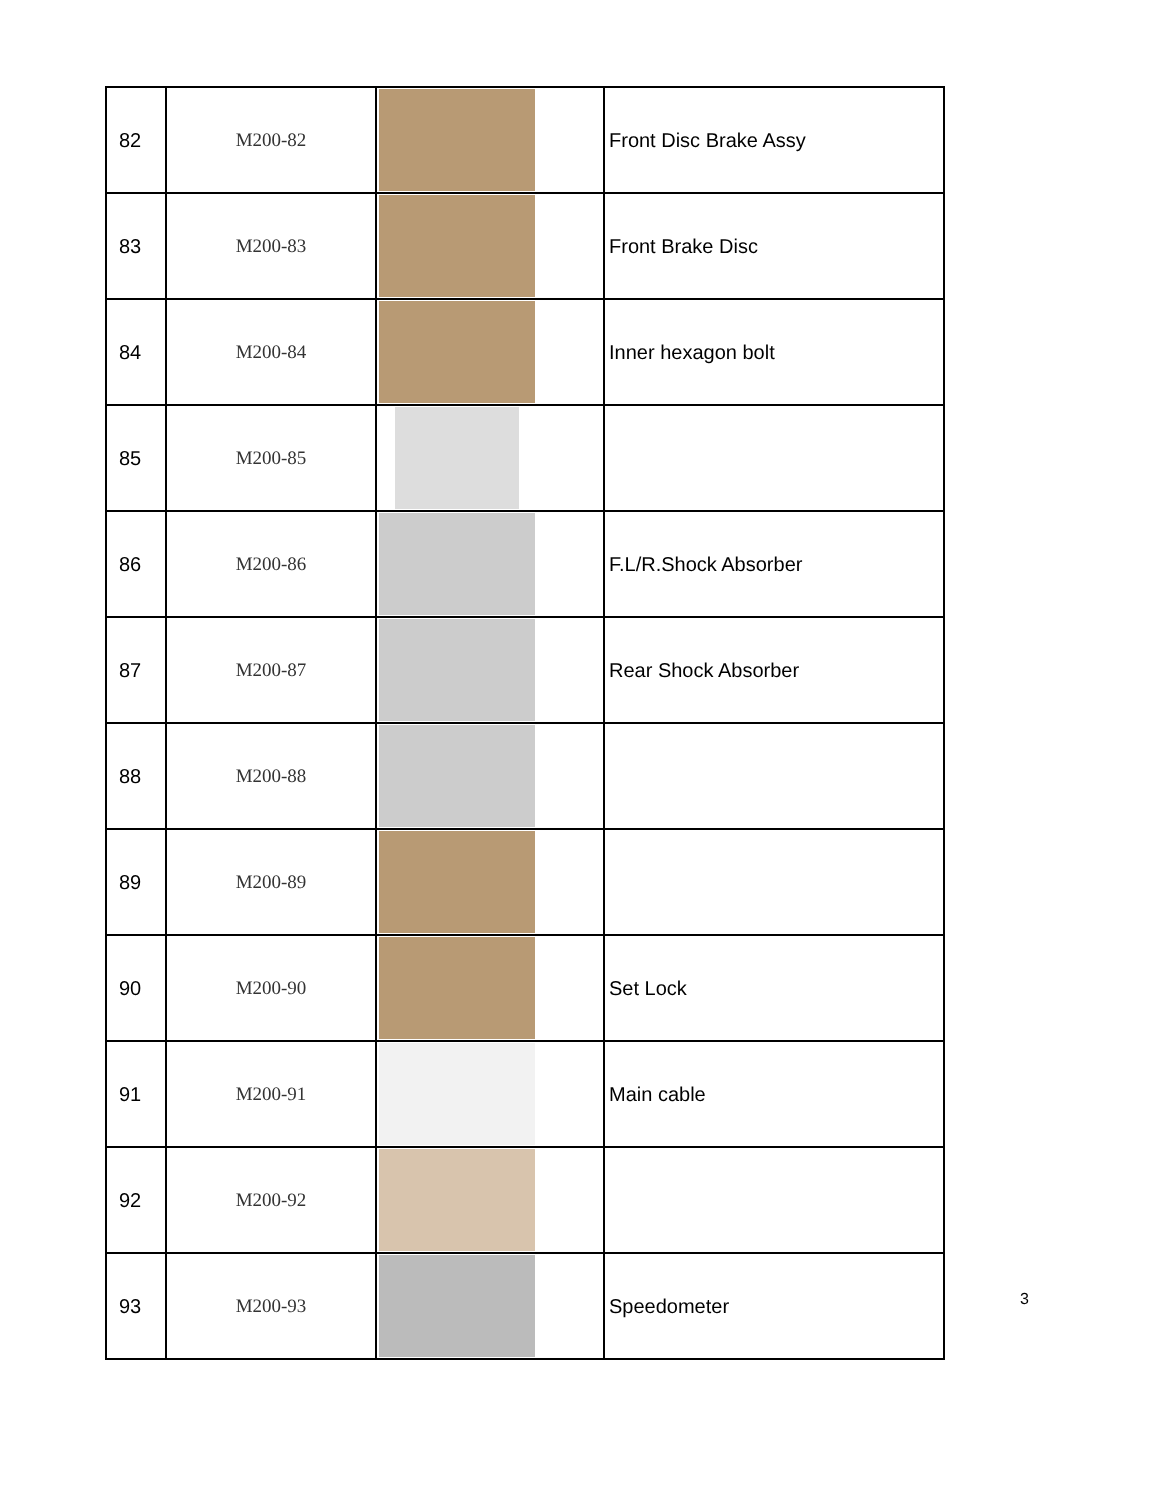| 82 | M200-82 | | Front Disc Brake Assy |
| 83 | M200-83 | | Front Brake Disc |
| 84 | M200-84 | | Inner hexagon bolt |
| 85 | M200-85 | | |
| 86 | M200-86 | | F.L/R.Shock Absorber |
| 87 | M200-87 | | Rear Shock Absorber |
| 88 | M200-88 | | |
| 89 | M200-89 | | |
| 90 | M200-90 | | Set Lock |
| 91 | M200-91 | | Main cable |
| 92 | M200-92 | | |
| 93 | M200-93 | | Speedometer |
3